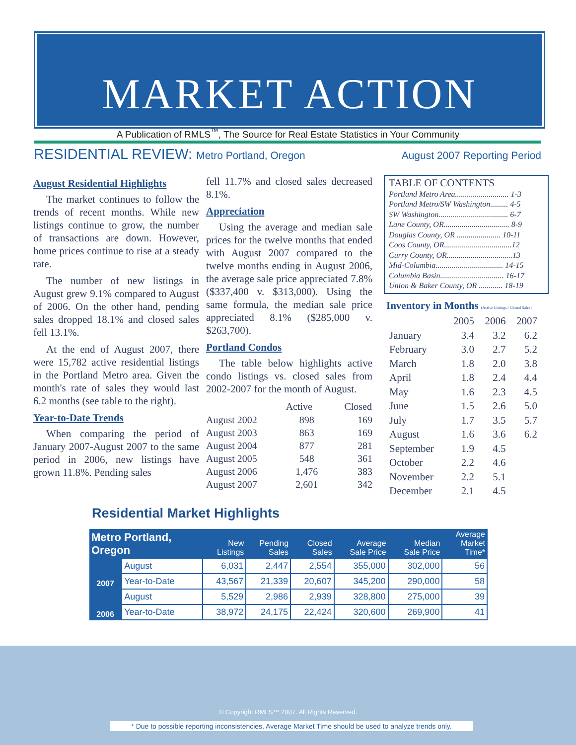MARKET ACTION
A Publication of RMLS<sup>™</sup>, The Source for Real Estate Statistics in Your Community
RESIDENTIAL REVIEW: Metro Portland, Oregon
August 2007 Reporting Period
August Residential Highlights
The market continues to follow the trends of recent months. While new listings continue to grow, the number of transactions are down. However, home prices continue to rise at a steady rate.
The number of new listings in August grew 9.1% compared to August of 2006. On the other hand, pending sales dropped 18.1% and closed sales fell 13.1%.
At the end of August 2007, there were 15,782 active residential listings in the Portland Metro area. Given the month's rate of sales they would last 6.2 months (see table to the right).
Year-to-Date Trends
When comparing the period of January 2007-August 2007 to the same period in 2006, new listings have grown 11.8%. Pending sales
fell 11.7% and closed sales decreased 8.1%.
Appreciation
Using the average and median sale prices for the twelve months that ended with August 2007 compared to the twelve months ending in August 2006, the average sale price appreciated 7.8% ($337,400 v. $313,000). Using the same formula, the median sale price appreciated 8.1% ($285,000 v. $263,700).
Portland Condos
The table below highlights active condo listings vs. closed sales from 2002-2007 for the month of August.
| | Active | Closed |
| --- | --- | --- |
| August 2002 | 898 | 169 |
| August 2003 | 863 | 169 |
| August 2004 | 877 | 281 |
| August 2005 | 548 | 361 |
| August 2006 | 1,476 | 383 |
| August 2007 | 2,601 | 342 |
TABLE OF CONTENTS
Portland Metro Area........................... 1-3
Portland Metro/SW Washington......... 4-5
SW Washington................................... 6-7
Lane County, OR................................. 8-9
Douglas County, OR ...................... 10-11
Coos County, OR..................................12
Curry County, OR.................................13
Mid-Columbia.................................. 14-15
Columbia Basin................................ 16-17
Union & Baker County, OR ............ 18-19
Inventory in Months (Active Listings / Closed Sales)
| | 2005 | 2006 | 2007 |
| --- | --- | --- | --- |
| January | 3.4 | 3.2 | 6.2 |
| February | 3.0 | 2.7 | 5.2 |
| March | 1.8 | 2.0 | 3.8 |
| April | 1.8 | 2.4 | 4.4 |
| May | 1.6 | 2.3 | 4.5 |
| June | 1.5 | 2.6 | 5.0 |
| July | 1.7 | 3.5 | 5.7 |
| August | 1.6 | 3.6 | 6.2 |
| September | 1.9 | 4.5 | |
| October | 2.2 | 4.6 | |
| November | 2.2 | 5.1 | |
| December | 2.1 | 4.5 | |
Residential Market Highlights
| Metro Portland, Oregon | | New Listings | Pending Sales | Closed Sales | Average Sale Price | Median Sale Price | Average Market Time* |
| --- | --- | --- | --- | --- | --- | --- | --- |
| 2007 | August | 6,031 | 2,447 | 2,554 | 355,000 | 302,000 | 56 |
| | Year-to-Date | 43,567 | 21,339 | 20,607 | 345,200 | 290,000 | 58 |
| 2006 | August | 5,529 | 2,986 | 2,939 | 328,800 | 275,000 | 39 |
| | Year-to-Date | 38,972 | 24,175 | 22,424 | 320,600 | 269,900 | 41 |
© Copyright RMLS™ 2007. All Rights Reserved.
* Due to possible reporting inconsistencies, Average Market Time should be used to analyze trends only.